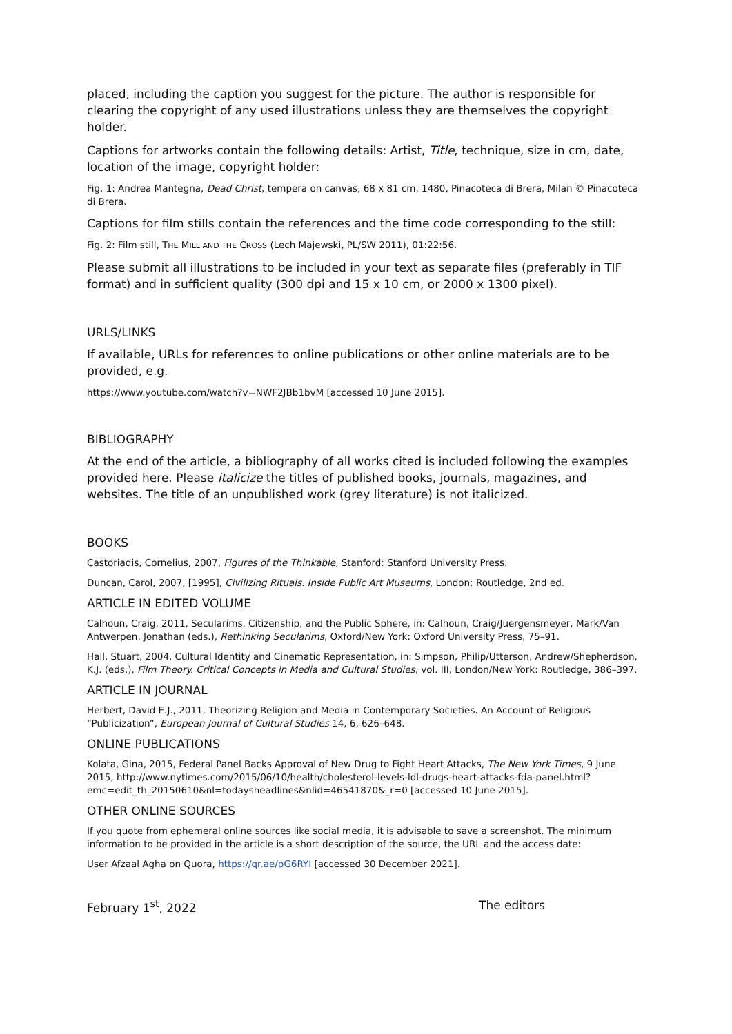placed, including the caption you suggest for the picture. The author is responsible for clearing the copyright of any used illustrations unless they are themselves the copyright holder.
Captions for artworks contain the following details: Artist, Title, technique, size in cm, date, location of the image, copyright holder:
Fig. 1: Andrea Mantegna, Dead Christ, tempera on canvas, 68 x 81 cm, 1480, Pinacoteca di Brera, Milan © Pinacoteca di Brera.
Captions for film stills contain the references and the time code corresponding to the still:
Fig. 2: Film still, THE MILL AND THE CROSS (Lech Majewski, PL/SW 2011), 01:22:56.
Please submit all illustrations to be included in your text as separate files (preferably in TIF format) and in sufficient quality (300 dpi and 15 x 10 cm, or 2000 x 1300 pixel).
URLS/LINKS
If available, URLs for references to online publications or other online materials are to be provided, e.g.
https://www.youtube.com/watch?v=NWF2JBb1bvM [accessed 10 June 2015].
BIBLIOGRAPHY
At the end of the article, a bibliography of all works cited is included following the examples provided here. Please italicize the titles of published books, journals, magazines, and websites. The title of an unpublished work (grey literature) is not italicized.
BOOKS
Castoriadis, Cornelius, 2007, Figures of the Thinkable, Stanford: Stanford University Press.
Duncan, Carol, 2007, [1995], Civilizing Rituals. Inside Public Art Museums, London: Routledge, 2nd ed.
ARTICLE IN EDITED VOLUME
Calhoun, Craig, 2011, Secularims, Citizenship, and the Public Sphere, in: Calhoun, Craig/Juergensmeyer, Mark/Van Antwerpen, Jonathan (eds.), Rethinking Secularims, Oxford/New York: Oxford University Press, 75–91.
Hall, Stuart, 2004, Cultural Identity and Cinematic Representation, in: Simpson, Philip/Utterson, Andrew/Shepherdson, K.J. (eds.), Film Theory. Critical Concepts in Media and Cultural Studies, vol. III, London/New York: Routledge, 386–397.
ARTICLE IN JOURNAL
Herbert, David E.J., 2011, Theorizing Religion and Media in Contemporary Societies. An Account of Religious “Publicization”, European Journal of Cultural Studies 14, 6, 626–648.
ONLINE PUBLICATIONS
Kolata, Gina, 2015, Federal Panel Backs Approval of New Drug to Fight Heart Attacks, The New York Times, 9 June 2015, http://www.nytimes.com/2015/06/10/health/cholesterol-levels-ldl-drugs-heart-attacks-fda-panel.html?emc=edit_th_20150610&nl=todaysheadlines&nlid=46541870&_r=0 [accessed 10 June 2015].
OTHER ONLINE SOURCES
If you quote from ephemeral online sources like social media, it is advisable to save a screenshot. The minimum information to be provided in the article is a short description of the source, the URL and the access date:
User Afzaal Agha on Quora, https://qr.ae/pG6RYI [accessed 30 December 2021].
February 1<sup>st</sup>, 2022 The editors